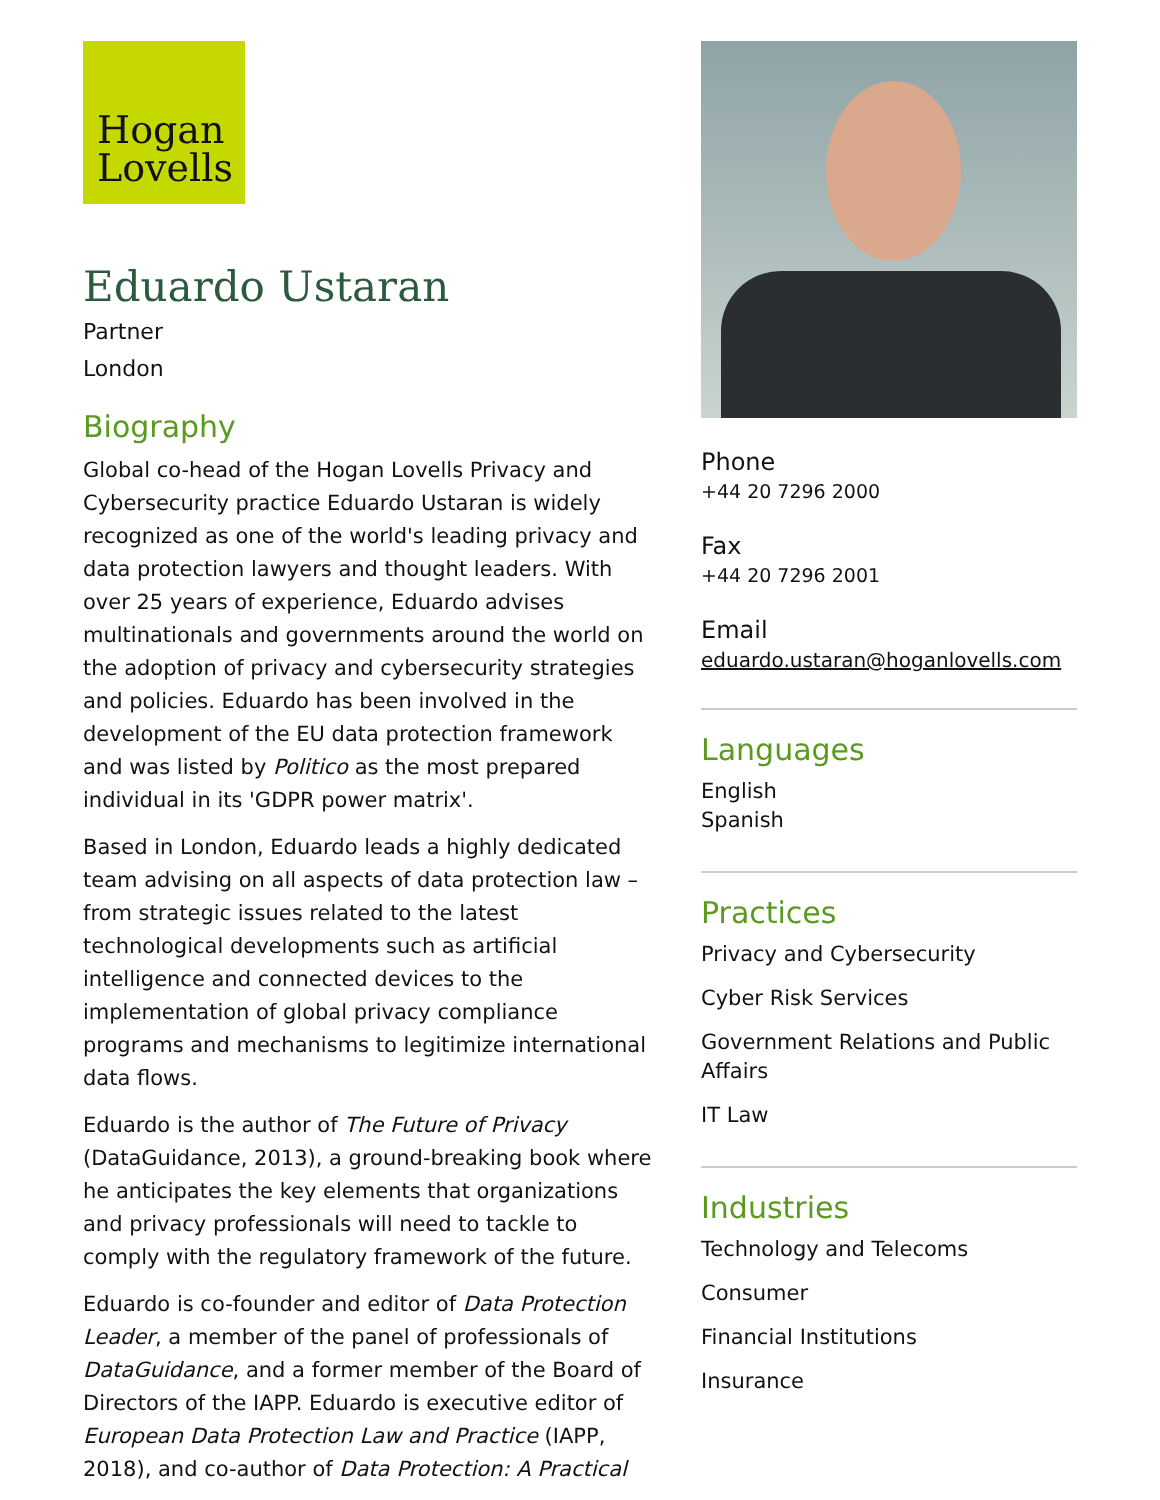Hogan
Lovells
Eduardo Ustaran
Partner
London
Biography
Global co-head of the Hogan Lovells Privacy and Cybersecurity practice Eduardo Ustaran is widely recognized as one of the world's leading privacy and data protection lawyers and thought leaders. With over 25 years of experience, Eduardo advises multinationals and governments around the world on the adoption of privacy and cybersecurity strategies and policies. Eduardo has been involved in the development of the EU data protection framework and was listed by Politico as the most prepared individual in its 'GDPR power matrix'.
Based in London, Eduardo leads a highly dedicated team advising on all aspects of data protection law – from strategic issues related to the latest technological developments such as artificial intelligence and connected devices to the implementation of global privacy compliance programs and mechanisms to legitimize international data flows.
Eduardo is the author of The Future of Privacy (DataGuidance, 2013), a ground-breaking book where he anticipates the key elements that organizations and privacy professionals will need to tackle to comply with the regulatory framework of the future.
Eduardo is co-founder and editor of Data Protection Leader, a member of the panel of professionals of DataGuidance, and a former member of the Board of Directors of the IAPP. Eduardo is executive editor of European Data Protection Law and Practice (IAPP, 2018), and co-author of Data Protection: A Practical
Phone
+44 20 7296 2000
Fax
+44 20 7296 2001
Email
eduardo.ustaran@hoganlovells.com
Languages
English
Spanish
Practices
Privacy and Cybersecurity
Cyber Risk Services
Government Relations and Public Affairs
IT Law
Industries
Technology and Telecoms
Consumer
Financial Institutions
Insurance